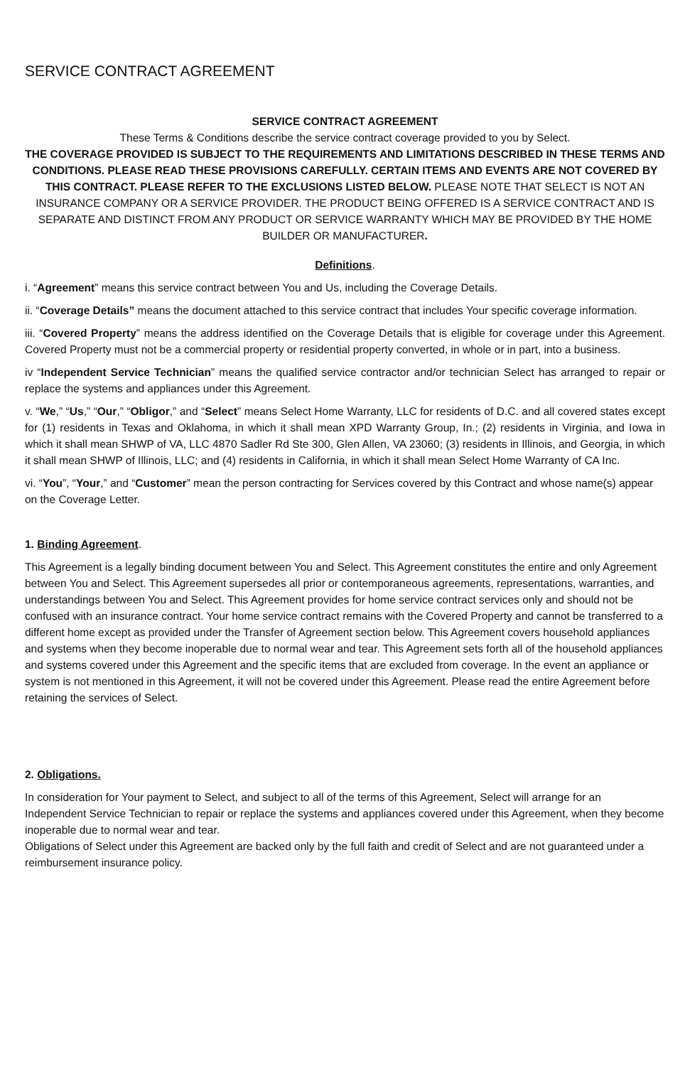SERVICE CONTRACT AGREEMENT
SERVICE CONTRACT AGREEMENT
These Terms & Conditions describe the service contract coverage provided to you by Select.
THE COVERAGE PROVIDED IS SUBJECT TO THE REQUIREMENTS AND LIMITATIONS DESCRIBED IN THESE TERMS AND CONDITIONS. PLEASE READ THESE PROVISIONS CAREFULLY. CERTAIN ITEMS AND EVENTS ARE NOT COVERED BY THIS CONTRACT. PLEASE REFER TO THE EXCLUSIONS LISTED BELOW. PLEASE NOTE THAT SELECT IS NOT AN INSURANCE COMPANY OR A SERVICE PROVIDER. THE PRODUCT BEING OFFERED IS A SERVICE CONTRACT AND IS SEPARATE AND DISTINCT FROM ANY PRODUCT OR SERVICE WARRANTY WHICH MAY BE PROVIDED BY THE HOME BUILDER OR MANUFACTURER.
Definitions.
i. “Agreement” means this service contract between You and Us, including the Coverage Details.
ii. “Coverage Details” means the document attached to this service contract that includes Your specific coverage information.
iii. “Covered Property” means the address identified on the Coverage Details that is eligible for coverage under this Agreement. Covered Property must not be a commercial property or residential property converted, in whole or in part, into a business.
iv “Independent Service Technician” means the qualified service contractor and/or technician Select has arranged to repair or replace the systems and appliances under this Agreement.
v. “We,” “Us,” “Our,” “Obligor,” and “Select” means Select Home Warranty, LLC for residents of D.C. and all covered states except for (1) residents in Texas and Oklahoma, in which it shall mean XPD Warranty Group, In.; (2) residents in Virginia, and Iowa in which it shall mean SHWP of VA, LLC 4870 Sadler Rd Ste 300, Glen Allen, VA 23060; (3) residents in Illinois, and Georgia, in which it shall mean SHWP of Illinois, LLC; and (4) residents in California, in which it shall mean Select Home Warranty of CA Inc.
vi. “You”, “Your,” and “Customer” mean the person contracting for Services covered by this Contract and whose name(s) appear on the Coverage Letter.
1. Binding Agreement.
This Agreement is a legally binding document between You and Select. This Agreement constitutes the entire and only Agreement between You and Select. This Agreement supersedes all prior or contemporaneous agreements, representations, warranties, and understandings between You and Select. This Agreement provides for home service contract services only and should not be confused with an insurance contract. Your home service contract remains with the Covered Property and cannot be transferred to a different home except as provided under the Transfer of Agreement section below. This Agreement covers household appliances and systems when they become inoperable due to normal wear and tear. This Agreement sets forth all of the household appliances and systems covered under this Agreement and the specific items that are excluded from coverage. In the event an appliance or system is not mentioned in this Agreement, it will not be covered under this Agreement. Please read the entire Agreement before retaining the services of Select.
2. Obligations.
In consideration for Your payment to Select, and subject to all of the terms of this Agreement, Select will arrange for an Independent Service Technician to repair or replace the systems and appliances covered under this Agreement, when they become inoperable due to normal wear and tear.
Obligations of Select under this Agreement are backed only by the full faith and credit of Select and are not guaranteed under a reimbursement insurance policy.